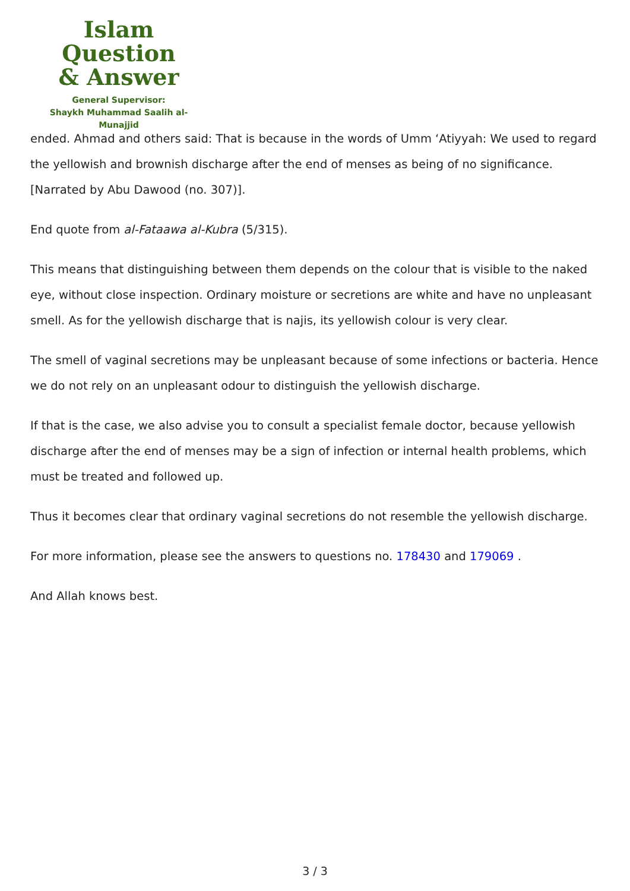Islam Question
& Answer
General Supervisor:
Shaykh Muhammad Saalih al-Munajjid
ended. Ahmad and others said: That is because in the words of Umm ‘Atiyyah: We used to regard the yellowish and brownish discharge after the end of menses as being of no significance. [Narrated by Abu Dawood (no. 307)].
End quote from al-Fataawa al-Kubra (5/315).
This means that distinguishing between them depends on the colour that is visible to the naked eye, without close inspection. Ordinary moisture or secretions are white and have no unpleasant smell. As for the yellowish discharge that is najis, its yellowish colour is very clear.
The smell of vaginal secretions may be unpleasant because of some infections or bacteria. Hence we do not rely on an unpleasant odour to distinguish the yellowish discharge.
If that is the case, we also advise you to consult a specialist female doctor, because yellowish discharge after the end of menses may be a sign of infection or internal health problems, which must be treated and followed up.
Thus it becomes clear that ordinary vaginal secretions do not resemble the yellowish discharge.
For more information, please see the answers to questions no. 178430 and 179069 .
And Allah knows best.
3 / 3